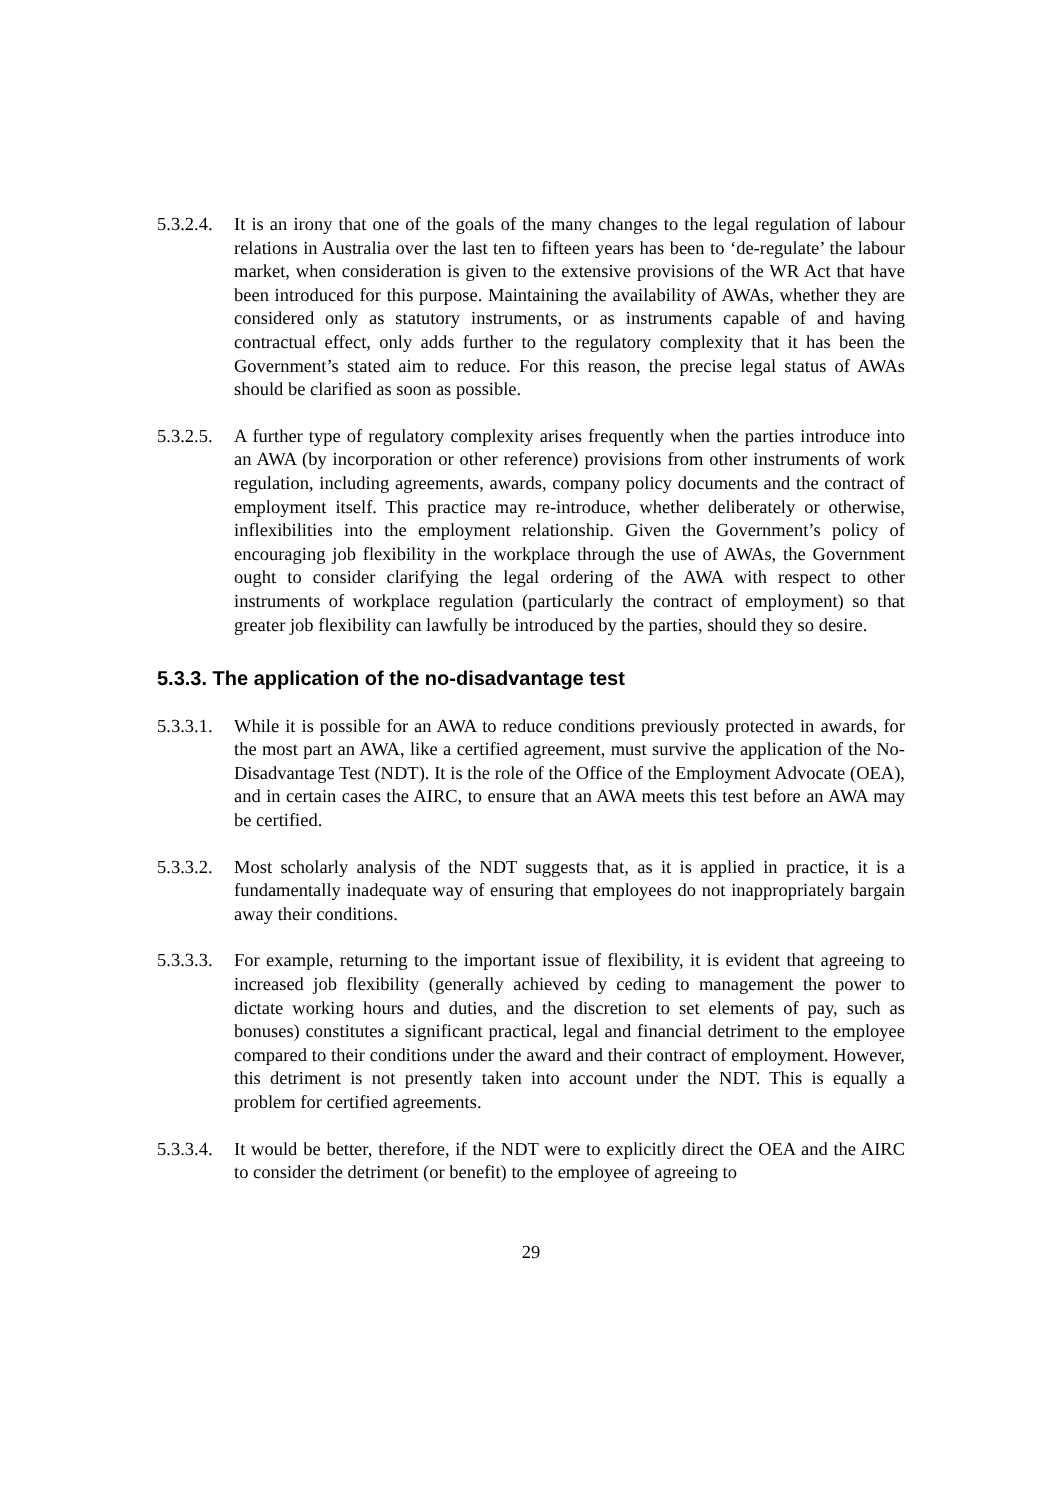5.3.2.4.
It is an irony that one of the goals of the many changes to the legal regulation of labour relations in Australia over the last ten to fifteen years has been to ‘de-regulate’ the labour market, when consideration is given to the extensive provisions of the WR Act that have been introduced for this purpose. Maintaining the availability of AWAs, whether they are considered only as statutory instruments, or as instruments capable of and having contractual effect, only adds further to the regulatory complexity that it has been the Government’s stated aim to reduce. For this reason, the precise legal status of AWAs should be clarified as soon as possible.
5.3.2.5.
A further type of regulatory complexity arises frequently when the parties introduce into an AWA (by incorporation or other reference) provisions from other instruments of work regulation, including agreements, awards, company policy documents and the contract of employment itself. This practice may re-introduce, whether deliberately or otherwise, inflexibilities into the employment relationship. Given the Government’s policy of encouraging job flexibility in the workplace through the use of AWAs, the Government ought to consider clarifying the legal ordering of the AWA with respect to other instruments of workplace regulation (particularly the contract of employment) so that greater job flexibility can lawfully be introduced by the parties, should they so desire.
5.3.3. The application of the no-disadvantage test
5.3.3.1.
While it is possible for an AWA to reduce conditions previously protected in awards, for the most part an AWA, like a certified agreement, must survive the application of the No-Disadvantage Test (NDT). It is the role of the Office of the Employment Advocate (OEA), and in certain cases the AIRC, to ensure that an AWA meets this test before an AWA may be certified.
5.3.3.2.
Most scholarly analysis of the NDT suggests that, as it is applied in practice, it is a fundamentally inadequate way of ensuring that employees do not inappropriately bargain away their conditions.
5.3.3.3.
For example, returning to the important issue of flexibility, it is evident that agreeing to increased job flexibility (generally achieved by ceding to management the power to dictate working hours and duties, and the discretion to set elements of pay, such as bonuses) constitutes a significant practical, legal and financial detriment to the employee compared to their conditions under the award and their contract of employment. However, this detriment is not presently taken into account under the NDT. This is equally a problem for certified agreements.
5.3.3.4.
It would be better, therefore, if the NDT were to explicitly direct the OEA and the AIRC to consider the detriment (or benefit) to the employee of agreeing to
29